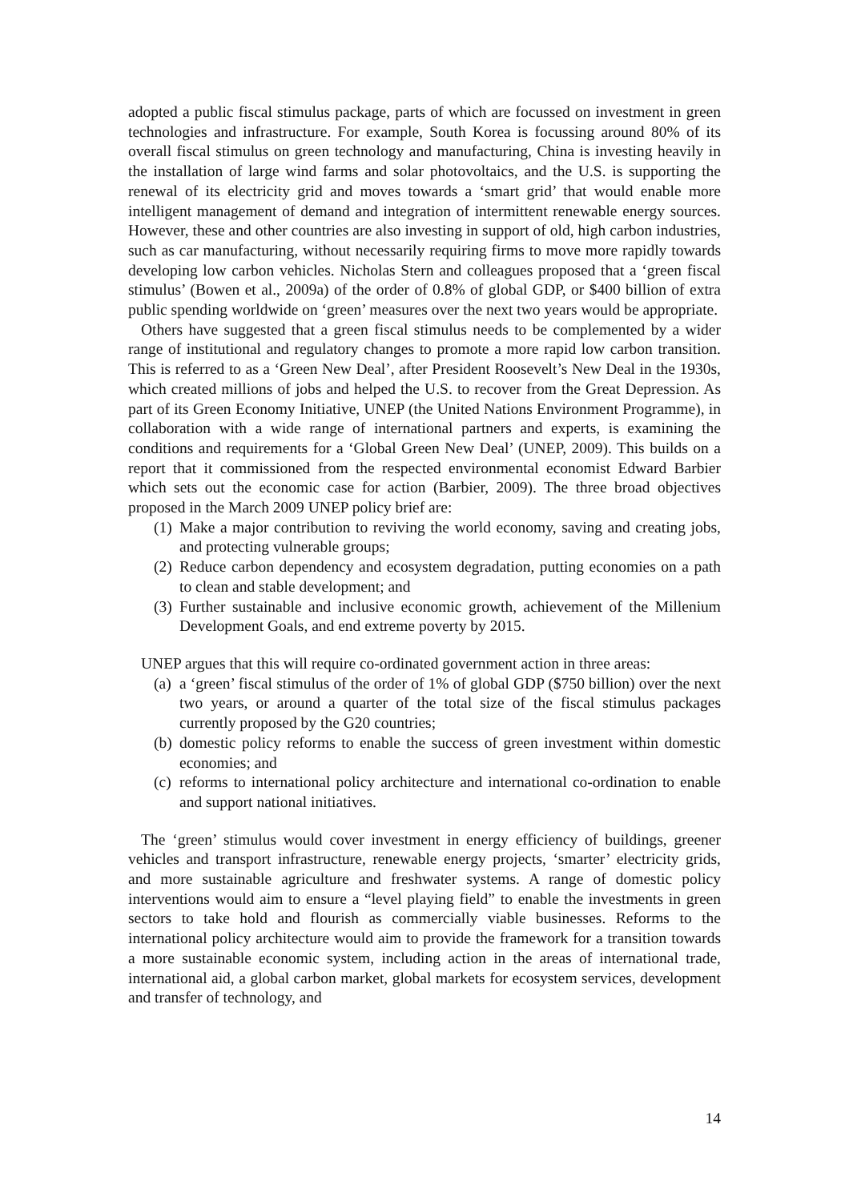adopted a public fiscal stimulus package, parts of which are focussed on investment in green technologies and infrastructure. For example, South Korea is focussing around 80% of its overall fiscal stimulus on green technology and manufacturing, China is investing heavily in the installation of large wind farms and solar photovoltaics, and the U.S. is supporting the renewal of its electricity grid and moves towards a ‘smart grid’ that would enable more intelligent management of demand and integration of intermittent renewable energy sources. However, these and other countries are also investing in support of old, high carbon industries, such as car manufacturing, without necessarily requiring firms to move more rapidly towards developing low carbon vehicles. Nicholas Stern and colleagues proposed that a ‘green fiscal stimulus’ (Bowen et al., 2009a) of the order of 0.8% of global GDP, or $400 billion of extra public spending worldwide on ‘green’ measures over the next two years would be appropriate.
Others have suggested that a green fiscal stimulus needs to be complemented by a wider range of institutional and regulatory changes to promote a more rapid low carbon transition. This is referred to as a ‘Green New Deal’, after President Roosevelt’s New Deal in the 1930s, which created millions of jobs and helped the U.S. to recover from the Great Depression. As part of its Green Economy Initiative, UNEP (the United Nations Environment Programme), in collaboration with a wide range of international partners and experts, is examining the conditions and requirements for a ‘Global Green New Deal’ (UNEP, 2009). This builds on a report that it commissioned from the respected environmental economist Edward Barbier which sets out the economic case for action (Barbier, 2009). The three broad objectives proposed in the March 2009 UNEP policy brief are:
(1) Make a major contribution to reviving the world economy, saving and creating jobs, and protecting vulnerable groups;
(2) Reduce carbon dependency and ecosystem degradation, putting economies on a path to clean and stable development; and
(3) Further sustainable and inclusive economic growth, achievement of the Millenium Development Goals, and end extreme poverty by 2015.
UNEP argues that this will require co-ordinated government action in three areas:
(a) a ‘green’ fiscal stimulus of the order of 1% of global GDP ($750 billion) over the next two years, or around a quarter of the total size of the fiscal stimulus packages currently proposed by the G20 countries;
(b) domestic policy reforms to enable the success of green investment within domestic economies; and
(c) reforms to international policy architecture and international co-ordination to enable and support national initiatives.
The ‘green’ stimulus would cover investment in energy efficiency of buildings, greener vehicles and transport infrastructure, renewable energy projects, ‘smarter’ electricity grids, and more sustainable agriculture and freshwater systems. A range of domestic policy interventions would aim to ensure a “level playing field” to enable the investments in green sectors to take hold and flourish as commercially viable businesses. Reforms to the international policy architecture would aim to provide the framework for a transition towards a more sustainable economic system, including action in the areas of international trade, international aid, a global carbon market, global markets for ecosystem services, development and transfer of technology, and
14